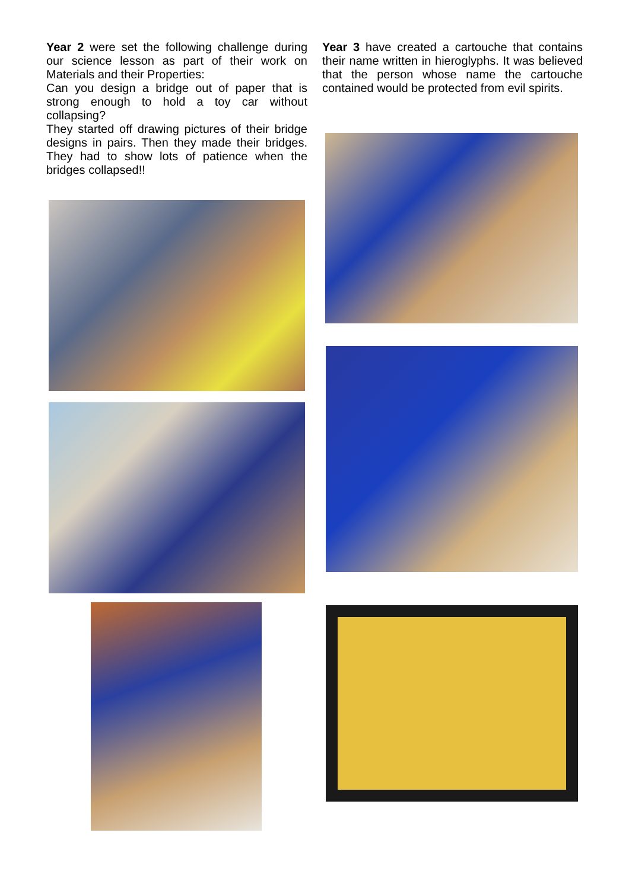Year 2 were set the following challenge during our science lesson as part of their work on Materials and their Properties:
Can you design a bridge out of paper that is strong enough to hold a toy car without collapsing?
They started off drawing pictures of their bridge designs in pairs. Then they made their bridges. They had to show lots of patience when the bridges collapsed!!
Year 3 have created a cartouche that contains their name written in hieroglyphs. It was believed that the person whose name the cartouche contained would be protected from evil spirits.